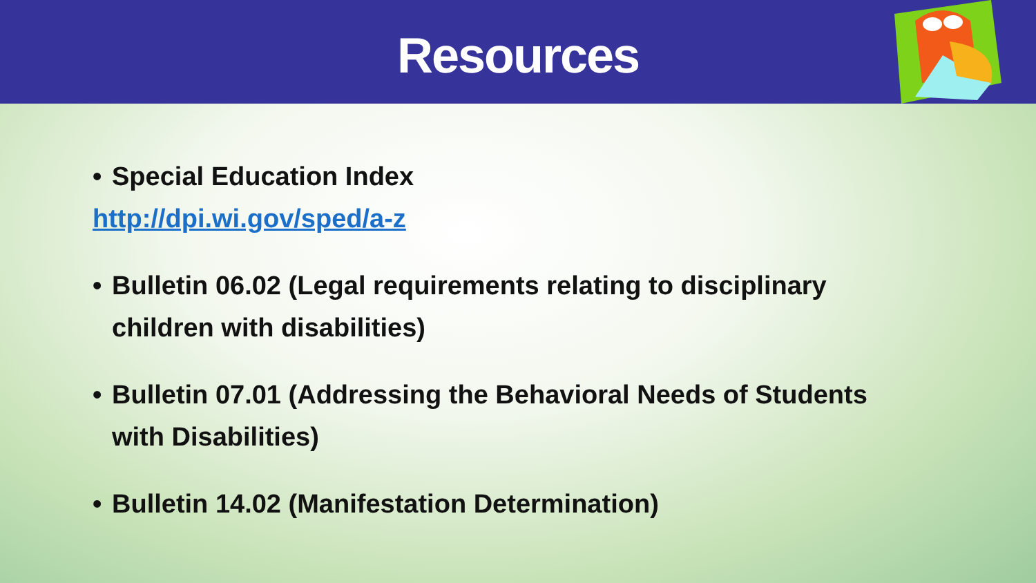Resources
• Special Education Index
http://dpi.wi.gov/sped/a-z
• Bulletin 06.02 (Legal requirements relating to disciplinary
children with disabilities)
• Bulletin 07.01 (Addressing the Behavioral Needs of Students
with Disabilities)
• Bulletin 14.02 (Manifestation Determination)